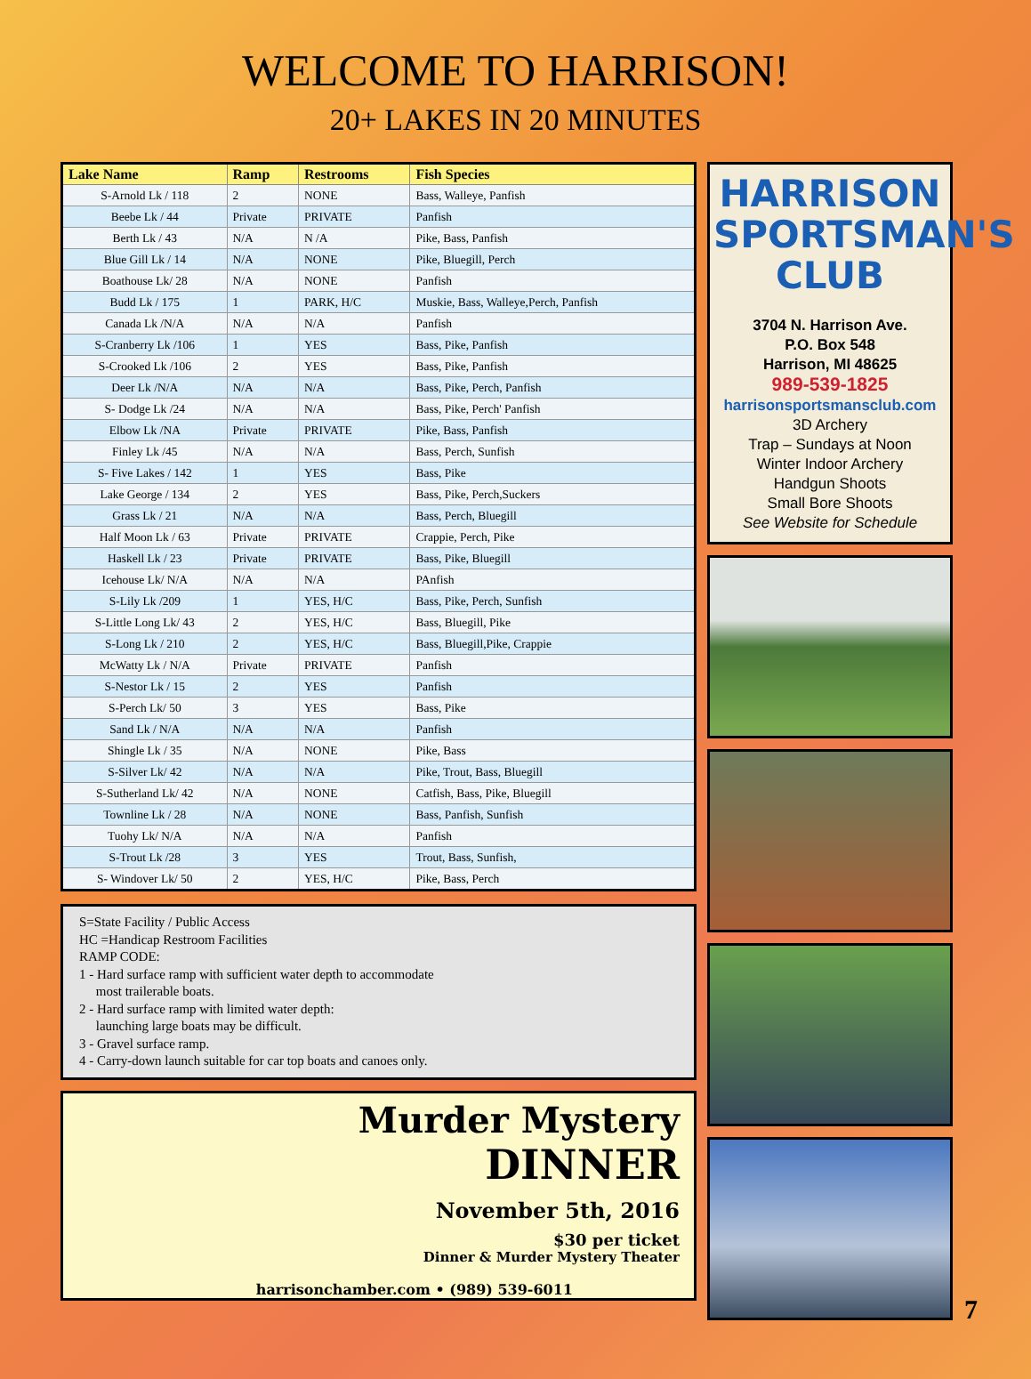WELCOME TO HARRISON!
20+ LAKES IN 20 MINUTES
| Lake Name | Ramp | Restrooms | Fish Species |
| --- | --- | --- | --- |
| S-Arnold Lk / 118 | 2 | NONE | Bass, Walleye, Panfish |
| Beebe Lk / 44 | Private | PRIVATE | Panfish |
| Berth Lk / 43 | N/A | N /A | Pike, Bass, Panfish |
| Blue Gill Lk / 14 | N/A | NONE | Pike, Bluegill, Perch |
| Boathouse Lk/ 28 | N/A | NONE | Panfish |
| Budd Lk / 175 | 1 | PARK, H/C | Muskie, Bass, Walleye,Perch, Panfish |
| Canada Lk /N/A | N/A | N/A | Panfish |
| S-Cranberry Lk /106 | 1 | YES | Bass, Pike, Panfish |
| S-Crooked Lk /106 | 2 | YES | Bass, Pike, Panfish |
| Deer Lk /N/A | N/A | N/A | Bass, Pike, Perch, Panfish |
| S- Dodge Lk /24 | N/A | N/A | Bass, Pike, Perch' Panfish |
| Elbow Lk /NA | Private | PRIVATE | Pike, Bass, Panfish |
| Finley Lk /45 | N/A | N/A | Bass, Perch, Sunfish |
| S- Five Lakes / 142 | 1 | YES | Bass, Pike |
| Lake George / 134 | 2 | YES | Bass, Pike, Perch,Suckers |
| Grass Lk / 21 | N/A | N/A | Bass, Perch, Bluegill |
| Half Moon Lk / 63 | Private | PRIVATE | Crappie, Perch, Pike |
| Haskell Lk / 23 | Private | PRIVATE | Bass, Pike, Bluegill |
| Icehouse Lk/ N/A | N/A | N/A | PAnfish |
| S-Lily Lk /209 | 1 | YES, H/C | Bass, Pike, Perch, Sunfish |
| S-Little Long Lk/ 43 | 2 | YES, H/C | Bass, Bluegill, Pike |
| S-Long Lk / 210 | 2 | YES, H/C | Bass, Bluegill,Pike, Crappie |
| McWatty Lk / N/A | Private | PRIVATE | Panfish |
| S-Nestor Lk / 15 | 2 | YES | Panfish |
| S-Perch Lk/ 50 | 3 | YES | Bass, Pike |
| Sand Lk / N/A | N/A | N/A | Panfish |
| Shingle Lk / 35 | N/A | NONE | Pike, Bass |
| S-Silver Lk/ 42 | N/A | N/A | Pike, Trout, Bass, Bluegill |
| S-Sutherland Lk/ 42 | N/A | NONE | Catfish, Bass, Pike, Bluegill |
| Townline Lk / 28 | N/A | NONE | Bass, Panfish, Sunfish |
| Tuohy Lk/ N/A | N/A | N/A | Panfish |
| S-Trout Lk /28 | 3 | YES | Trout, Bass, Sunfish, |
| S- Windover Lk/ 50 | 2 | YES, H/C | Pike, Bass, Perch |
S=State Facility / Public Access
HC =Handicap Restroom Facilities
RAMP CODE:
1 - Hard surface ramp with sufficient water depth to accommodate
most trailerable boats.
2 - Hard surface ramp with limited water depth:
launching large boats may be difficult.
3 - Gravel surface ramp.
4 - Carry-down launch suitable for car top boats and canoes only.
Murder Mystery
DINNER
November 5th, 2016
$30 per ticket
Dinner & Murder Mystery Theater
harrisonchamber.com • (989) 539-6011
HARRISON SPORTSMAN'S CLUB
3704 N. Harrison Ave.
P.O. Box 548
Harrison, MI 48625
989-539-1825
harrisonsportsmansclub.com
3D Archery
Trap – Sundays at Noon
Winter Indoor Archery
Handgun Shoots
Small Bore Shoots
See Website for Schedule
7